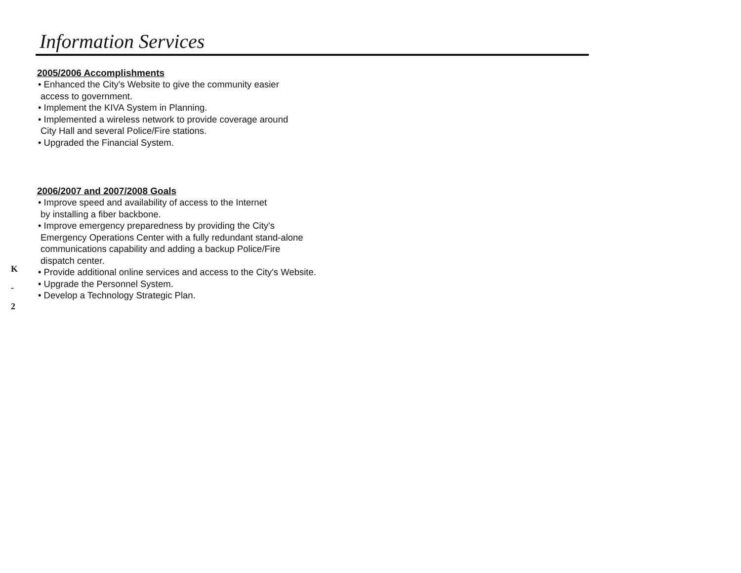Information Services
2005/2006 Accomplishments
• Enhanced the City's Website to give the community easier
access to government.
• Implement the KIVA System in Planning.
• Implemented a wireless network to provide coverage around
City Hall and several Police/Fire stations.
• Upgraded the Financial System.
2006/2007 and 2007/2008 Goals
• Improve speed and availability of access to the Internet
by installing a fiber backbone.
• Improve emergency preparedness by providing the City's
Emergency Operations Center with a fully redundant stand-alone
communications capability and adding a backup Police/Fire
dispatch center.
• Provide additional online services and access to the City's Website.
• Upgrade the Personnel System.
• Develop a Technology Strategic Plan.
K
-
2